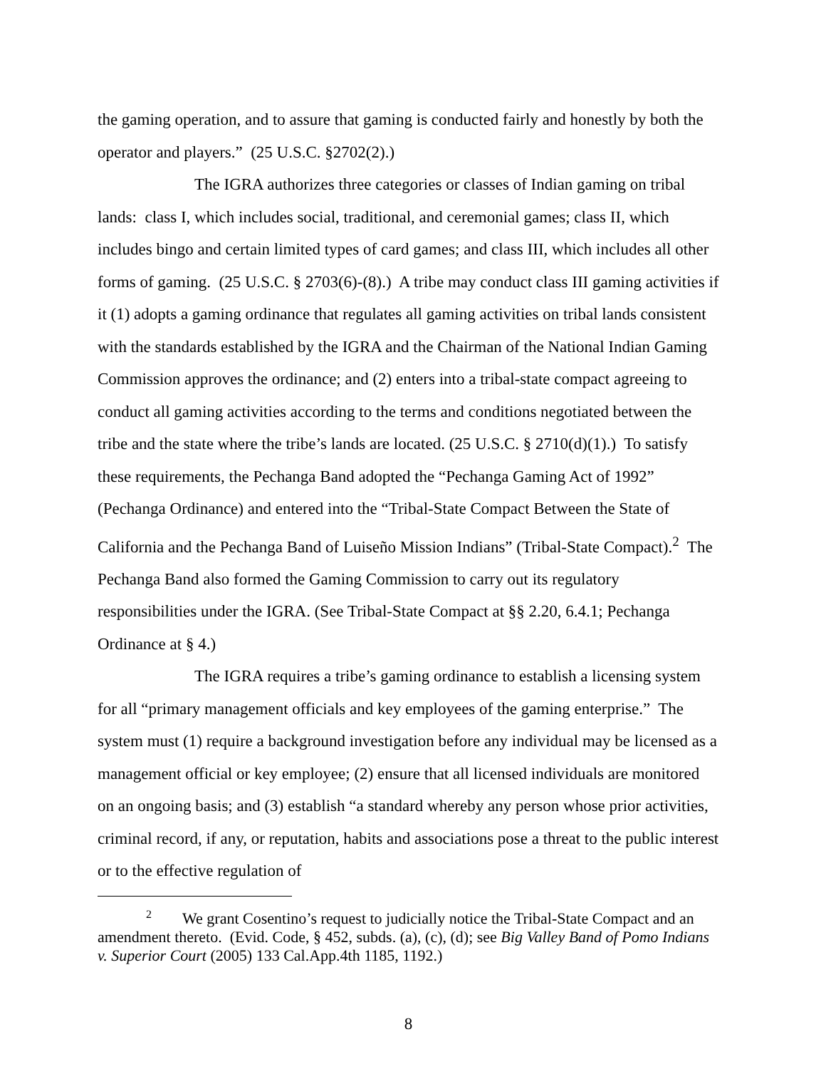the gaming operation, and to assure that gaming is conducted fairly and honestly by both the operator and players.” (25 U.S.C. §2702(2).)
The IGRA authorizes three categories or classes of Indian gaming on tribal lands: class I, which includes social, traditional, and ceremonial games; class II, which includes bingo and certain limited types of card games; and class III, which includes all other forms of gaming. (25 U.S.C. § 2703(6)-(8).) A tribe may conduct class III gaming activities if it (1) adopts a gaming ordinance that regulates all gaming activities on tribal lands consistent with the standards established by the IGRA and the Chairman of the National Indian Gaming Commission approves the ordinance; and (2) enters into a tribal-state compact agreeing to conduct all gaming activities according to the terms and conditions negotiated between the tribe and the state where the tribe’s lands are located. (25 U.S.C. § 2710(d)(1).) To satisfy these requirements, the Pechanga Band adopted the “Pechanga Gaming Act of 1992” (Pechanga Ordinance) and entered into the “Tribal-State Compact Between the State of California and the Pechanga Band of Luiseño Mission Indians” (Tribal-State Compact).<sup>2</sup> The Pechanga Band also formed the Gaming Commission to carry out its regulatory responsibilities under the IGRA. (See Tribal-State Compact at §§ 2.20, 6.4.1; Pechanga Ordinance at § 4.)
The IGRA requires a tribe’s gaming ordinance to establish a licensing system for all “primary management officials and key employees of the gaming enterprise.” The system must (1) require a background investigation before any individual may be licensed as a management official or key employee; (2) ensure that all licensed individuals are monitored on an ongoing basis; and (3) establish “a standard whereby any person whose prior activities, criminal record, if any, or reputation, habits and associations pose a threat to the public interest or to the effective regulation of
<sup>2</sup> We grant Cosentino’s request to judicially notice the Tribal-State Compact and an amendment thereto. (Evid. Code, § 452, subds. (a), (c), (d); see Big Valley Band of Pomo Indians v. Superior Court (2005) 133 Cal.App.4th 1185, 1192.)
8